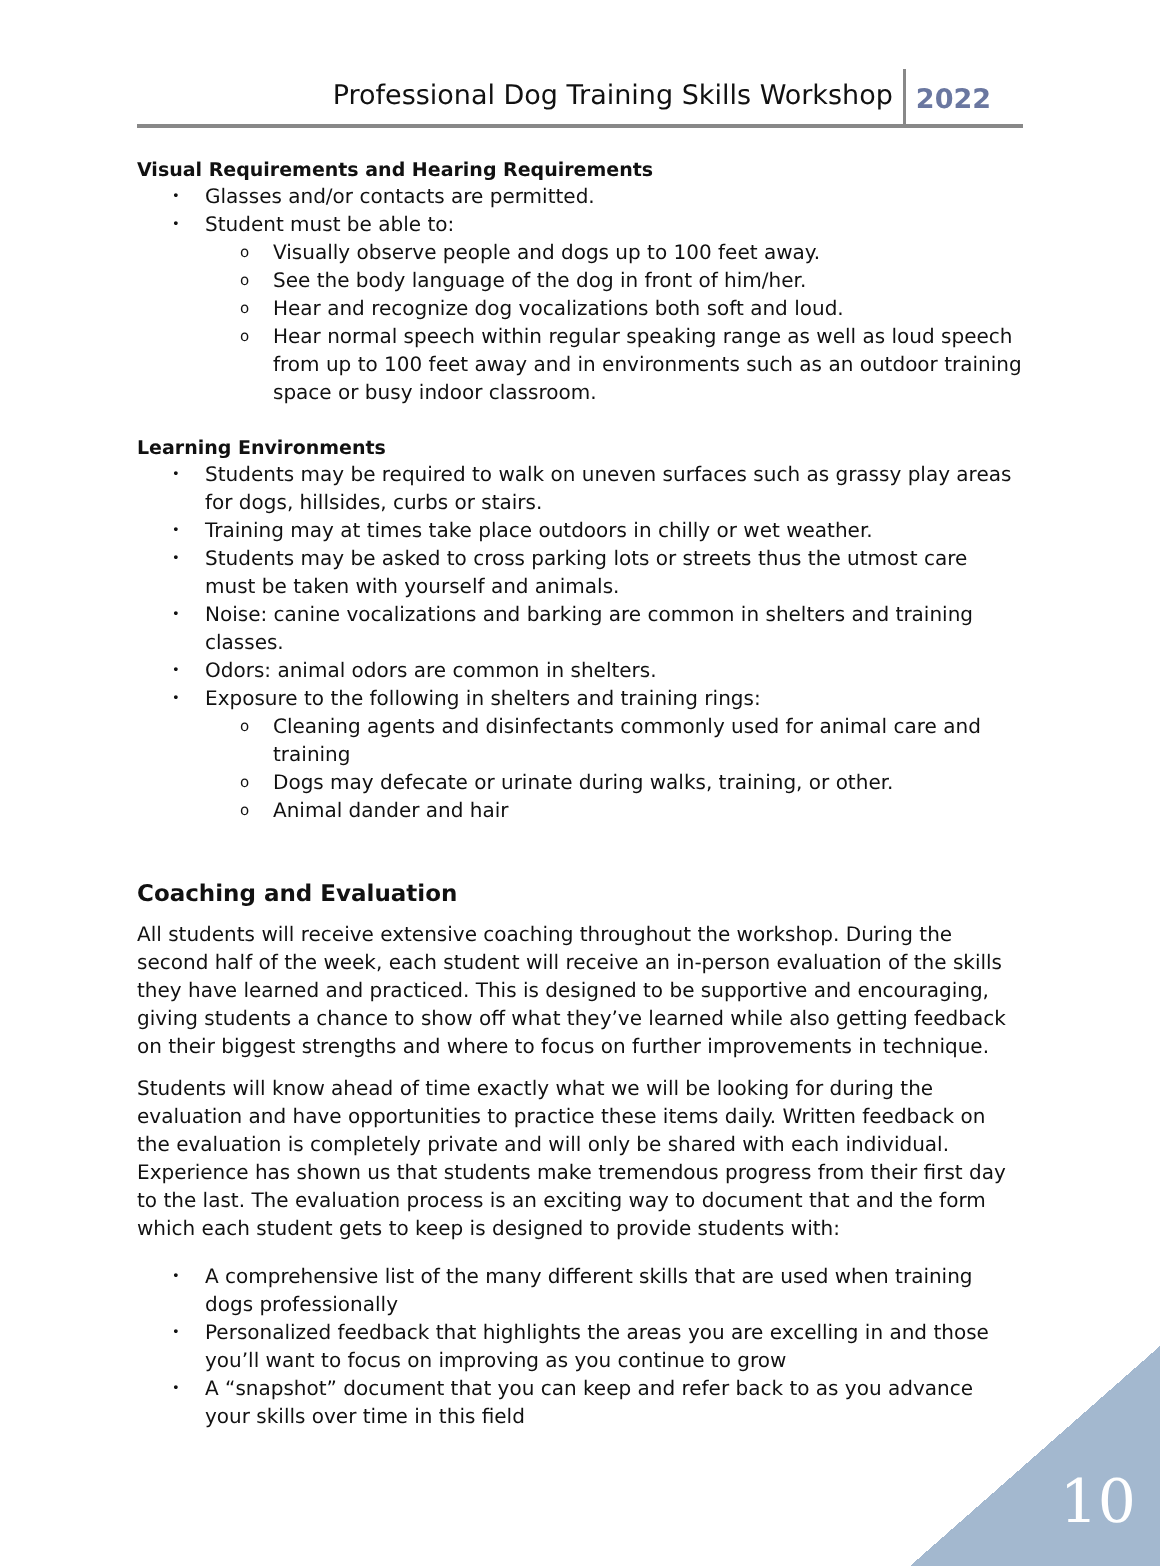Professional Dog Training Skills Workshop 2022
Visual Requirements and Hearing Requirements
Glasses and/or contacts are permitted.
Student must be able to:
Visually observe people and dogs up to 100 feet away.
See the body language of the dog in front of him/her.
Hear and recognize dog vocalizations both soft and loud.
Hear normal speech within regular speaking range as well as loud speech from up to 100 feet away and in environments such as an outdoor training space or busy indoor classroom.
Learning Environments
Students may be required to walk on uneven surfaces such as grassy play areas for dogs, hillsides, curbs or stairs.
Training may at times take place outdoors in chilly or wet weather.
Students may be asked to cross parking lots or streets thus the utmost care must be taken with yourself and animals.
Noise: canine vocalizations and barking are common in shelters and training classes.
Odors: animal odors are common in shelters.
Exposure to the following in shelters and training rings:
Cleaning agents and disinfectants commonly used for animal care and training
Dogs may defecate or urinate during walks, training, or other.
Animal dander and hair
Coaching and Evaluation
All students will receive extensive coaching throughout the workshop. During the second half of the week, each student will receive an in-person evaluation of the skills they have learned and practiced. This is designed to be supportive and encouraging, giving students a chance to show off what they’ve learned while also getting feedback on their biggest strengths and where to focus on further improvements in technique.
Students will know ahead of time exactly what we will be looking for during the evaluation and have opportunities to practice these items daily. Written feedback on the evaluation is completely private and will only be shared with each individual. Experience has shown us that students make tremendous progress from their first day to the last. The evaluation process is an exciting way to document that and the form which each student gets to keep is designed to provide students with:
A comprehensive list of the many different skills that are used when training dogs professionally
Personalized feedback that highlights the areas you are excelling in and those you’ll want to focus on improving as you continue to grow
A “snapshot” document that you can keep and refer back to as you advance your skills over time in this field
10